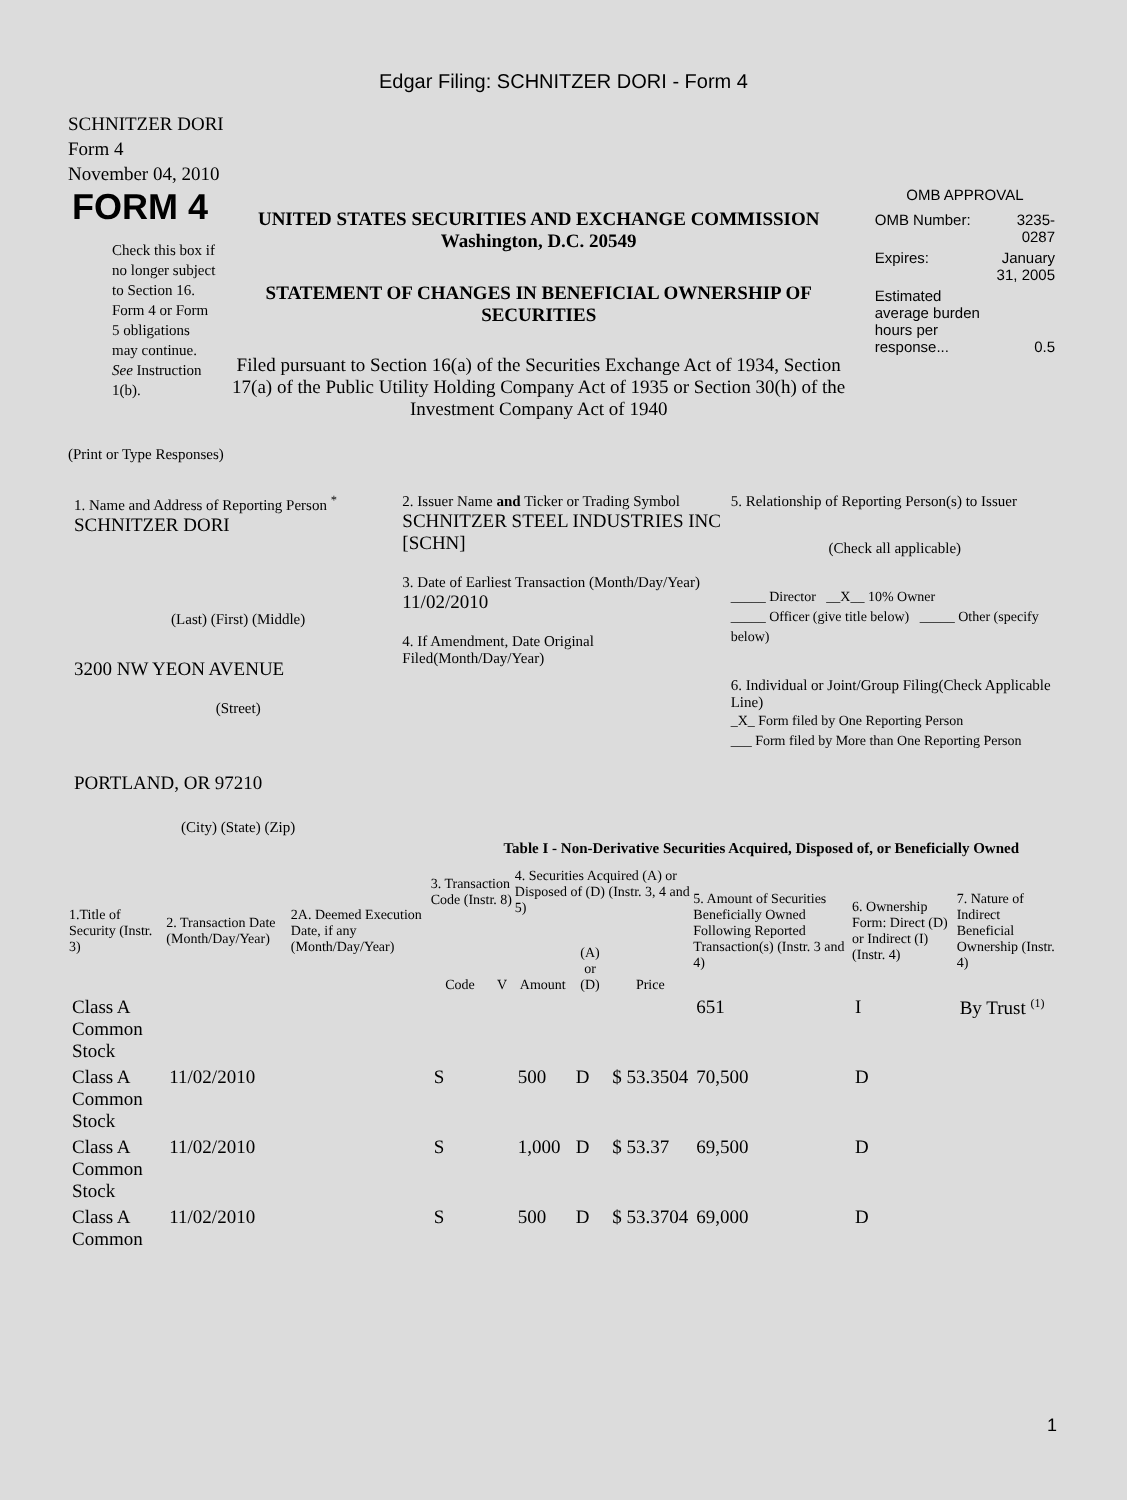Edgar Filing: SCHNITZER DORI - Form 4
SCHNITZER DORI
Form 4
November 04, 2010
FORM 4
Check this box if no longer subject to Section 16. Form 4 or Form 5 obligations may continue. See Instruction 1(b).
UNITED STATES SECURITIES AND EXCHANGE COMMISSION
Washington, D.C. 20549
STATEMENT OF CHANGES IN BENEFICIAL OWNERSHIP OF SECURITIES
Filed pursuant to Section 16(a) of the Securities Exchange Act of 1934, Section 17(a) of the Public Utility Holding Company Act of 1935 or Section 30(h) of the Investment Company Act of 1940
OMB APPROVAL
| OMB Number: | 3235-0287 |
| Expires: | January 31, 2005 |
| Estimated average burden hours per response... | 0.5 |
(Print or Type Responses)
1. Name and Address of Reporting Person <sup>*</sup>
SCHNITZER DORI
(Last) (First) (Middle)
3200 NW YEON AVENUE
(Street)
PORTLAND, OR 97210
(City) (State) (Zip)
2. Issuer Name and Ticker or Trading Symbol
SCHNITZER STEEL INDUSTRIES INC [SCHN]
3. Date of Earliest Transaction (Month/Day/Year)
11/02/2010
4. If Amendment, Date Original Filed(Month/Day/Year)
5. Relationship of Reporting Person(s) to Issuer
(Check all applicable)
_____ Director __X__ 10% Owner
_____ Officer (give title below) _____ Other (specify below)
6. Individual or Joint/Group Filing(Check Applicable Line)
_X_ Form filed by One Reporting Person
___ Form filed by More than One Reporting Person
Table I - Non-Derivative Securities Acquired, Disposed of, or Beneficially Owned
| 1.Title of Security (Instr. 3) | 2. Transaction Date (Month/Day/Year) | 2A. Deemed Execution Date, if any (Month/Day/Year) | 3. Transaction Code (Instr. 8) | | 4. Securities Acquired (A) or Disposed of (D) (Instr. 3, 4 and 5) | | | 5. Amount of Securities Beneficially Owned Following Reported Transaction(s) (Instr. 3 and 4) | 6. Ownership Form: Direct (D) or Indirect (I) (Instr. 4) | 7. Nature of Indirect Beneficial Ownership (Instr. 4) |
| --- | --- | --- | --- | --- | --- | --- | --- | --- | --- | --- |
| | | | Code | V | Amount | (A) or (D) | Price | | | |
| Class A Common Stock | | | | | | | | 651 | I | By Trust <sup>(1)</sup> |
| Class A Common Stock | 11/02/2010 | | S | | 500 | D | $ 53.3504 | 70,500 | D | |
| Class A Common Stock | 11/02/2010 | | S | | 1,000 | D | $ 53.37 | 69,500 | D | |
| Class A Common | 11/02/2010 | | S | | 500 | D | $ 53.3704 | 69,000 | D | |
1